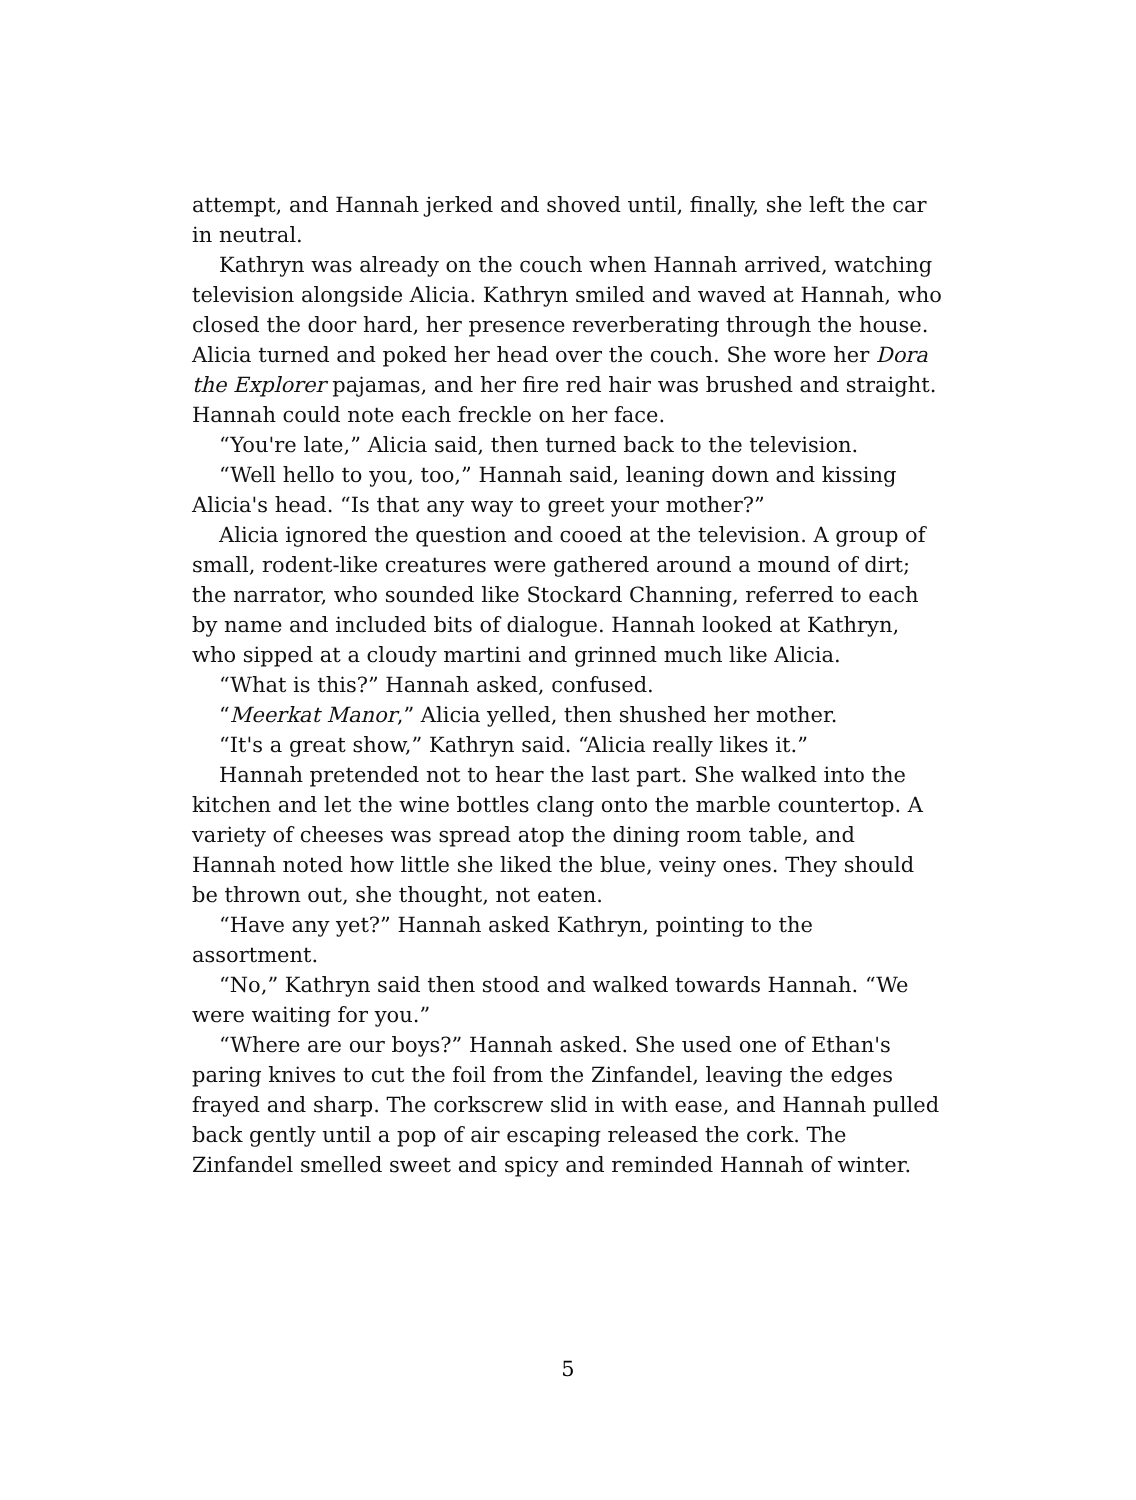attempt, and Hannah jerked and shoved until, finally, she left the car in neutral.
Kathryn was already on the couch when Hannah arrived, watching television alongside Alicia. Kathryn smiled and waved at Hannah, who closed the door hard, her presence reverberating through the house. Alicia turned and poked her head over the couch. She wore her Dora the Explorer pajamas, and her fire red hair was brushed and straight. Hannah could note each freckle on her face.
“You're late,” Alicia said, then turned back to the television.
“Well hello to you, too,” Hannah said, leaning down and kissing Alicia's head. “Is that any way to greet your mother?”
Alicia ignored the question and cooed at the television. A group of small, rodent-like creatures were gathered around a mound of dirt; the narrator, who sounded like Stockard Channing, referred to each by name and included bits of dialogue. Hannah looked at Kathryn, who sipped at a cloudy martini and grinned much like Alicia.
“What is this?” Hannah asked, confused.
“Meerkat Manor,” Alicia yelled, then shushed her mother.
“It's a great show,” Kathryn said. “Alicia really likes it.”
Hannah pretended not to hear the last part. She walked into the kitchen and let the wine bottles clang onto the marble countertop. A variety of cheeses was spread atop the dining room table, and Hannah noted how little she liked the blue, veiny ones. They should be thrown out, she thought, not eaten.
“Have any yet?” Hannah asked Kathryn, pointing to the assortment.
“No,” Kathryn said then stood and walked towards Hannah. “We were waiting for you.”
“Where are our boys?” Hannah asked. She used one of Ethan's paring knives to cut the foil from the Zinfandel, leaving the edges frayed and sharp. The corkscrew slid in with ease, and Hannah pulled back gently until a pop of air escaping released the cork. The Zinfandel smelled sweet and spicy and reminded Hannah of winter.
5